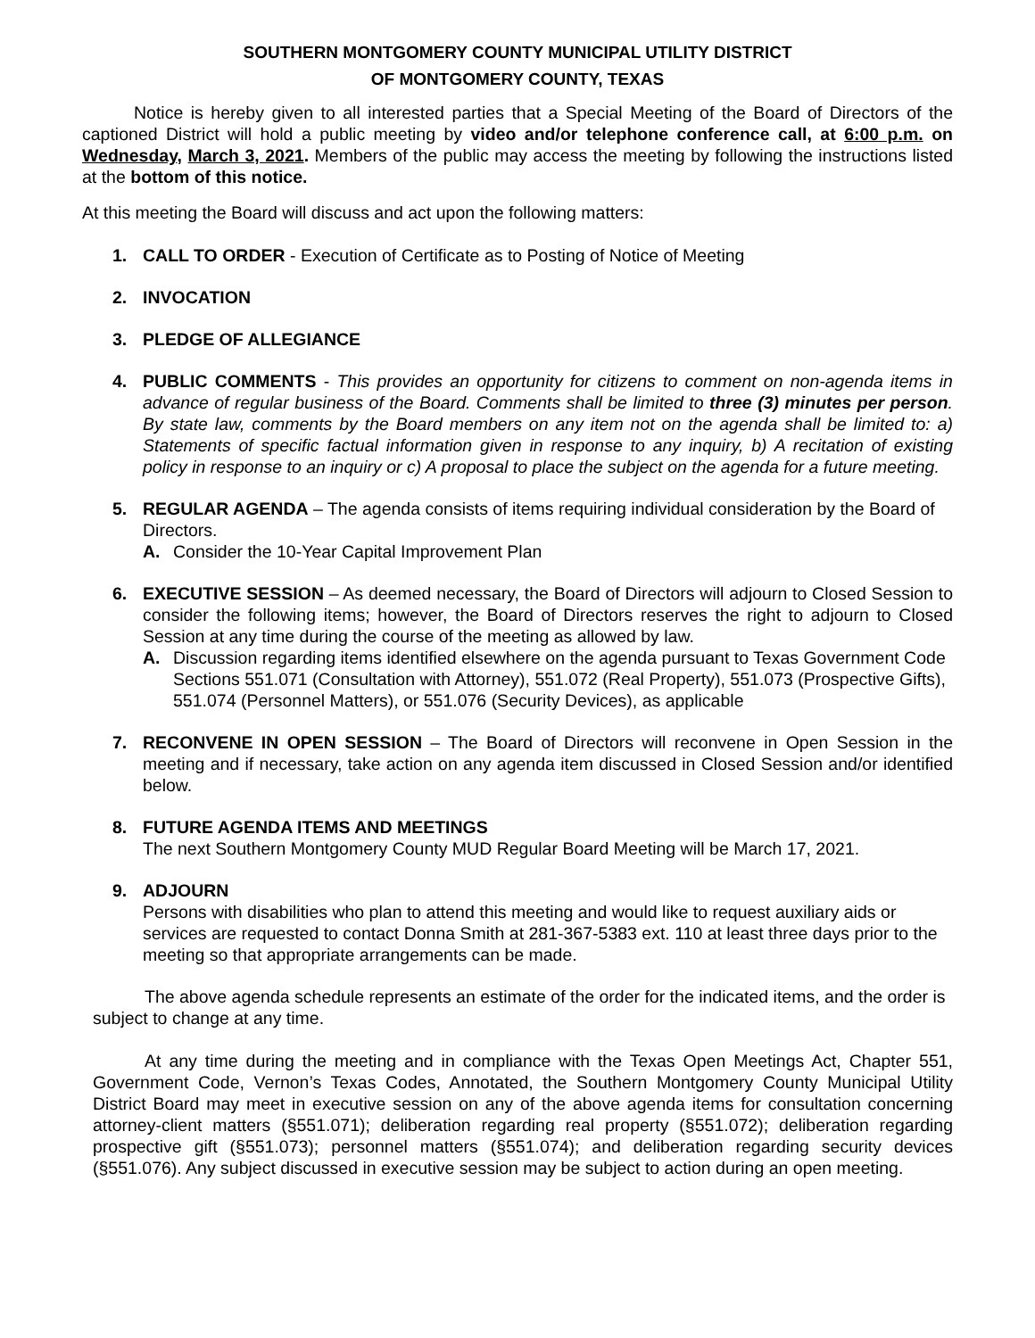SOUTHERN MONTGOMERY COUNTY MUNICIPAL UTILITY DISTRICT
OF MONTGOMERY COUNTY, TEXAS
Notice is hereby given to all interested parties that a Special Meeting of the Board of Directors of the captioned District will hold a public meeting by video and/or telephone conference call, at 6:00 p.m. on Wednesday, March 3, 2021. Members of the public may access the meeting by following the instructions listed at the bottom of this notice.
At this meeting the Board will discuss and act upon the following matters:
1. CALL TO ORDER - Execution of Certificate as to Posting of Notice of Meeting
2. INVOCATION
3. PLEDGE OF ALLEGIANCE
4. PUBLIC COMMENTS - This provides an opportunity for citizens to comment on non-agenda items in advance of regular business of the Board. Comments shall be limited to three (3) minutes per person. By state law, comments by the Board members on any item not on the agenda shall be limited to: a) Statements of specific factual information given in response to any inquiry, b) A recitation of existing policy in response to an inquiry or c) A proposal to place the subject on the agenda for a future meeting.
5. REGULAR AGENDA – The agenda consists of items requiring individual consideration by the Board of Directors.
A. Consider the 10-Year Capital Improvement Plan
6. EXECUTIVE SESSION – As deemed necessary, the Board of Directors will adjourn to Closed Session to consider the following items; however, the Board of Directors reserves the right to adjourn to Closed Session at any time during the course of the meeting as allowed by law.
A. Discussion regarding items identified elsewhere on the agenda pursuant to Texas Government Code Sections 551.071 (Consultation with Attorney), 551.072 (Real Property), 551.073 (Prospective Gifts), 551.074 (Personnel Matters), or 551.076 (Security Devices), as applicable
7. RECONVENE IN OPEN SESSION – The Board of Directors will reconvene in Open Session in the meeting and if necessary, take action on any agenda item discussed in Closed Session and/or identified below.
8. FUTURE AGENDA ITEMS AND MEETINGS
The next Southern Montgomery County MUD Regular Board Meeting will be March 17, 2021.
9. ADJOURN
Persons with disabilities who plan to attend this meeting and would like to request auxiliary aids or services are requested to contact Donna Smith at 281-367-5383 ext. 110 at least three days prior to the meeting so that appropriate arrangements can be made.
The above agenda schedule represents an estimate of the order for the indicated items, and the order is subject to change at any time.
At any time during the meeting and in compliance with the Texas Open Meetings Act, Chapter 551, Government Code, Vernon’s Texas Codes, Annotated, the Southern Montgomery County Municipal Utility District Board may meet in executive session on any of the above agenda items for consultation concerning attorney-client matters (§551.071); deliberation regarding real property (§551.072); deliberation regarding prospective gift (§551.073); personnel matters (§551.074); and deliberation regarding security devices (§551.076). Any subject discussed in executive session may be subject to action during an open meeting.